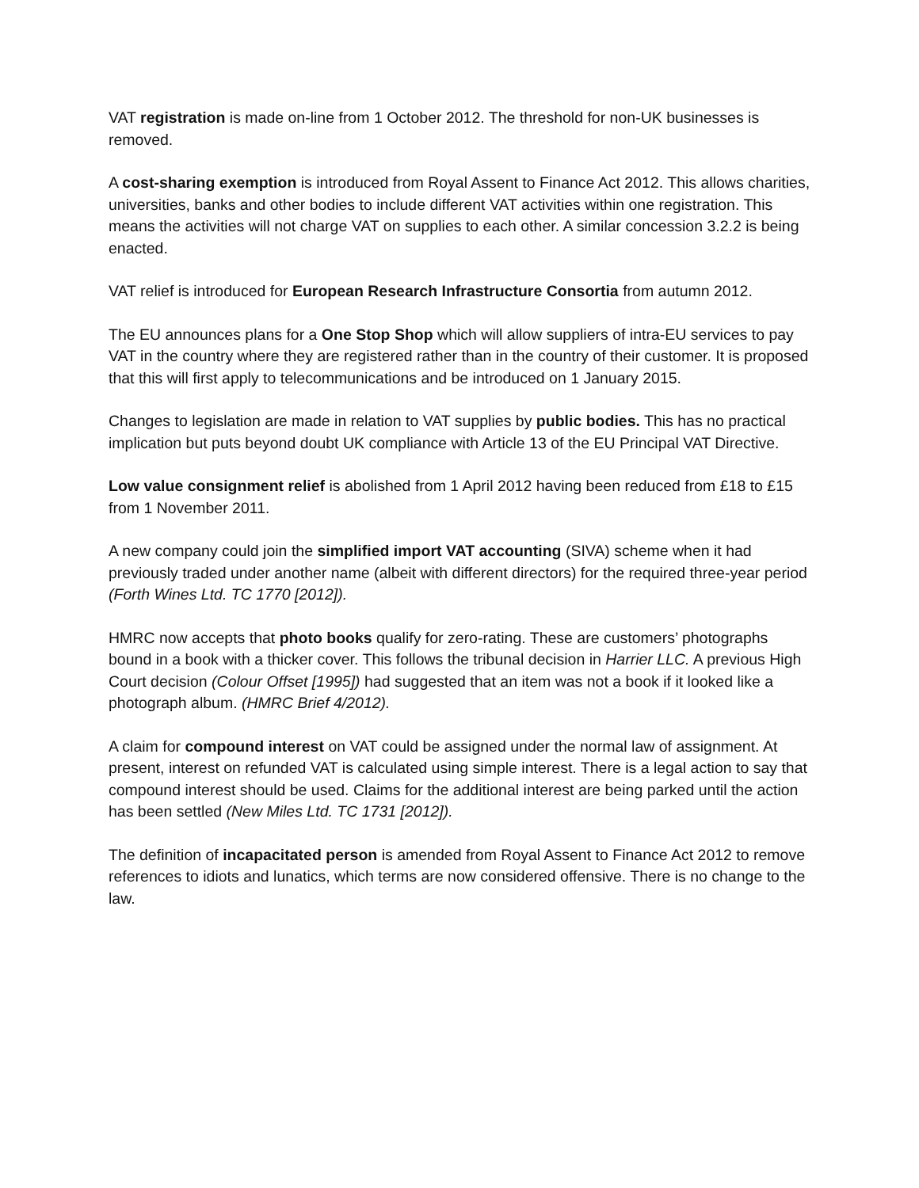VAT registration is made on-line from 1 October 2012. The threshold for non-UK businesses is removed.
A cost-sharing exemption is introduced from Royal Assent to Finance Act 2012. This allows charities, universities, banks and other bodies to include different VAT activities within one registration. This means the activities will not charge VAT on supplies to each other. A similar concession 3.2.2 is being enacted.
VAT relief is introduced for European Research Infrastructure Consortia from autumn 2012.
The EU announces plans for a One Stop Shop which will allow suppliers of intra-EU services to pay VAT in the country where they are registered rather than in the country of their customer. It is proposed that this will first apply to telecommunications and be introduced on 1 January 2015.
Changes to legislation are made in relation to VAT supplies by public bodies. This has no practical implication but puts beyond doubt UK compliance with Article 13 of the EU Principal VAT Directive.
Low value consignment relief is abolished from 1 April 2012 having been reduced from £18 to £15 from 1 November 2011.
A new company could join the simplified import VAT accounting (SIVA) scheme when it had previously traded under another name (albeit with different directors) for the required three-year period (Forth Wines Ltd. TC 1770 [2012]).
HMRC now accepts that photo books qualify for zero-rating. These are customers’ photographs bound in a book with a thicker cover. This follows the tribunal decision in Harrier LLC. A previous High Court decision (Colour Offset [1995]) had suggested that an item was not a book if it looked like a photograph album. (HMRC Brief 4/2012).
A claim for compound interest on VAT could be assigned under the normal law of assignment. At present, interest on refunded VAT is calculated using simple interest. There is a legal action to say that compound interest should be used. Claims for the additional interest are being parked until the action has been settled (New Miles Ltd. TC 1731 [2012]).
The definition of incapacitated person is amended from Royal Assent to Finance Act 2012 to remove references to idiots and lunatics, which terms are now considered offensive. There is no change to the law.